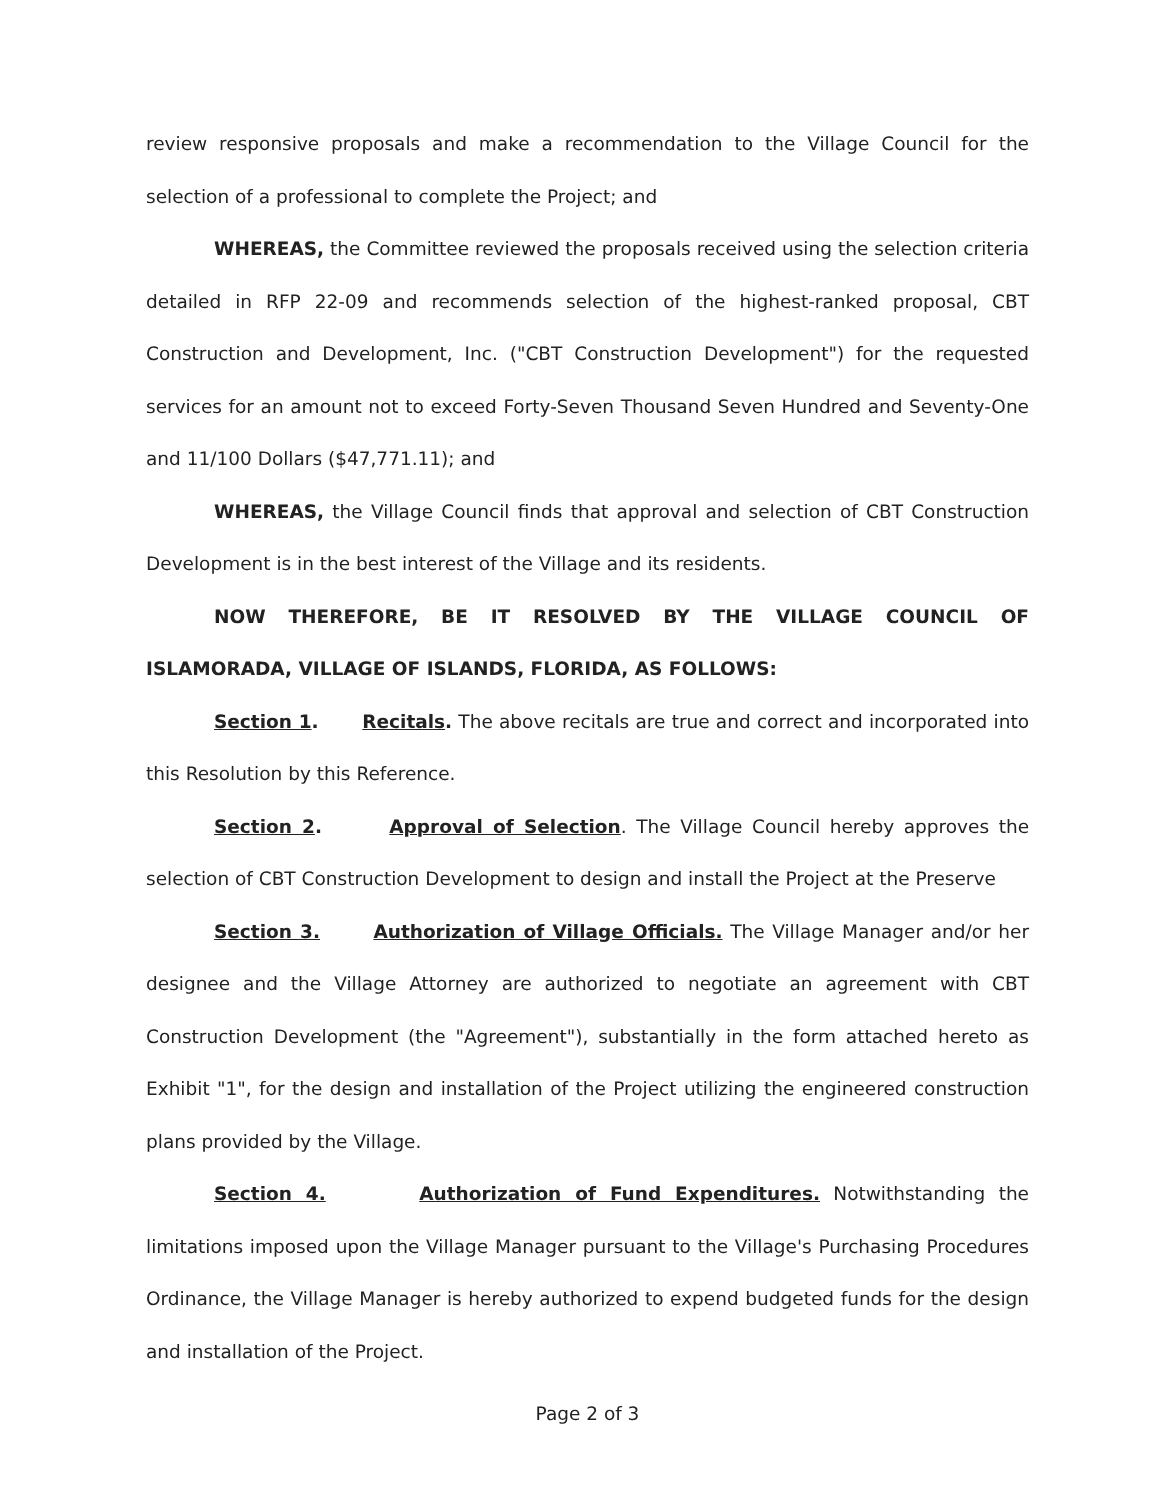review responsive proposals and make a recommendation to the Village Council for the selection of a professional to complete the Project; and
WHEREAS, the Committee reviewed the proposals received using the selection criteria detailed in RFP 22-09 and recommends selection of the highest-ranked proposal, CBT Construction and Development, Inc. ("CBT Construction Development") for the requested services for an amount not to exceed Forty-Seven Thousand Seven Hundred and Seventy-One and 11/100 Dollars ($47,771.11); and
WHEREAS, the Village Council finds that approval and selection of CBT Construction Development is in the best interest of the Village and its residents.
NOW THEREFORE, BE IT RESOLVED BY THE VILLAGE COUNCIL OF ISLAMORADA, VILLAGE OF ISLANDS, FLORIDA, AS FOLLOWS:
Section 1. Recitals. The above recitals are true and correct and incorporated into this Resolution by this Reference.
Section 2. Approval of Selection. The Village Council hereby approves the selection of CBT Construction Development to design and install the Project at the Preserve
Section 3. Authorization of Village Officials. The Village Manager and/or her designee and the Village Attorney are authorized to negotiate an agreement with CBT Construction Development (the "Agreement"), substantially in the form attached hereto as Exhibit "1", for the design and installation of the Project utilizing the engineered construction plans provided by the Village.
Section 4. Authorization of Fund Expenditures. Notwithstanding the limitations imposed upon the Village Manager pursuant to the Village's Purchasing Procedures Ordinance, the Village Manager is hereby authorized to expend budgeted funds for the design and installation of the Project.
Page 2 of 3